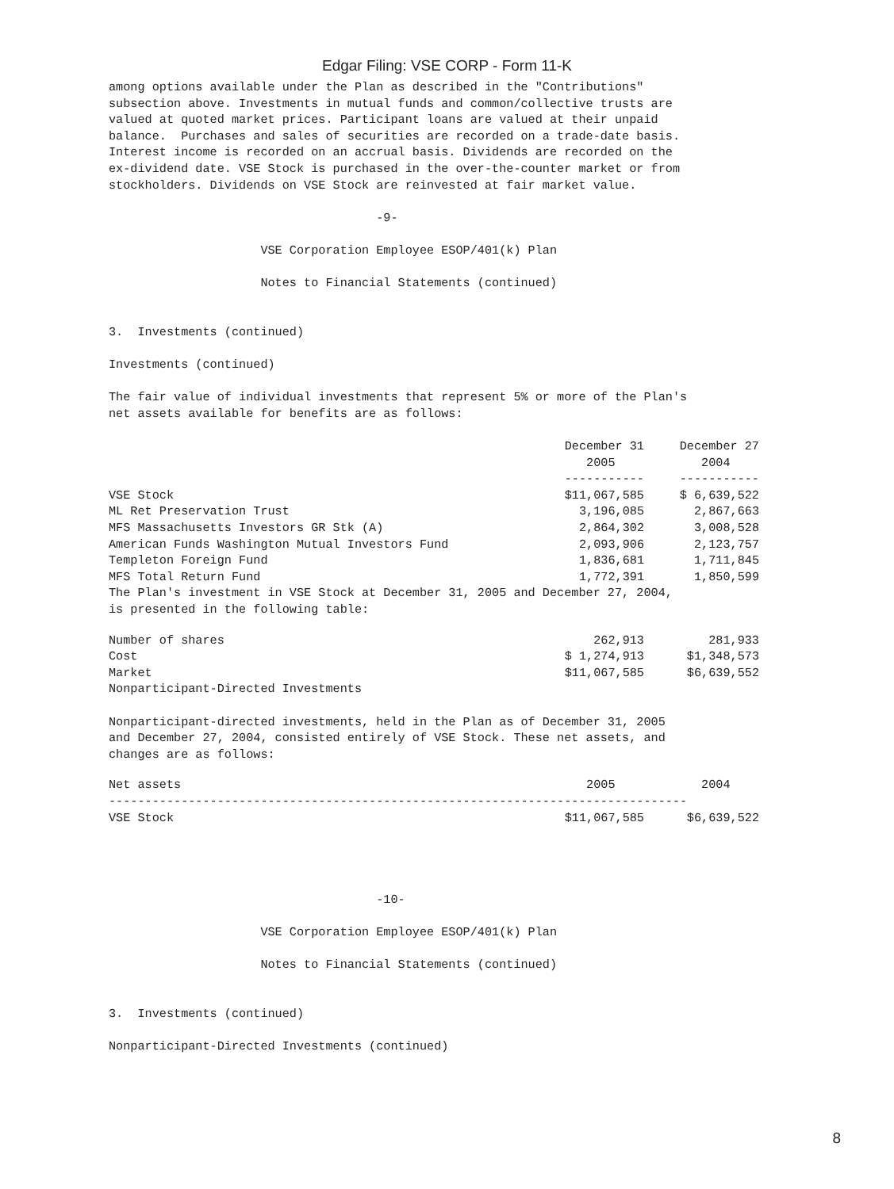Edgar Filing: VSE CORP - Form 11-K
among options available under the Plan as described in the "Contributions"
subsection above. Investments in mutual funds and common/collective trusts are
valued at quoted market prices. Participant loans are valued at their unpaid
balance.  Purchases and sales of securities are recorded on a trade-date basis.
Interest income is recorded on an accrual basis. Dividends are recorded on the
ex-dividend date. VSE Stock is purchased in the over-the-counter market or from
stockholders. Dividends on VSE Stock are reinvested at fair market value.

                                     -9-

                     VSE Corporation Employee ESOP/401(k) Plan

                     Notes to Financial Statements (continued)


3.  Investments (continued)

Investments (continued)

The fair value of individual investments that represent 5% or more of the Plan's
net assets available for benefits are as follows:
| | December 31 2005 ----------- | December 27 2004 ----------- |
| --- | --- | --- |
| VSE Stock | $11,067,585 | $ 6,639,522 |
| ML Ret Preservation Trust | 3,196,085 | 2,867,663 |
| MFS Massachusetts Investors GR Stk (A) | 2,864,302 | 3,008,528 |
| American Funds Washington Mutual Investors Fund | 2,093,906 | 2,123,757 |
| Templeton Foreign Fund | 1,836,681 | 1,711,845 |
| MFS Total Return Fund | 1,772,391 | 1,850,599 |
The Plan's investment in VSE Stock at December 31, 2005 and December 27, 2004,
is presented in the following table:
| Number of shares | 262,913 | 281,933 |
| Cost | $ 1,274,913 | $1,348,573 |
| Market | $11,067,585 | $6,639,552 |
Nonparticipant-Directed Investments

Nonparticipant-directed investments, held in the Plan as of December 31, 2005
and December 27, 2004, consisted entirely of VSE Stock. These net assets, and
changes are as follows:
| Net assets | 2005 | 2004 |
| --- | --- | --- |
| -------------------------------------------------------------------------------- | | |
| VSE Stock | $11,067,585 | $6,639,522 |
                                     -10-

                     VSE Corporation Employee ESOP/401(k) Plan

                     Notes to Financial Statements (continued)


3.  Investments (continued)

Nonparticipant-Directed Investments (continued)
8